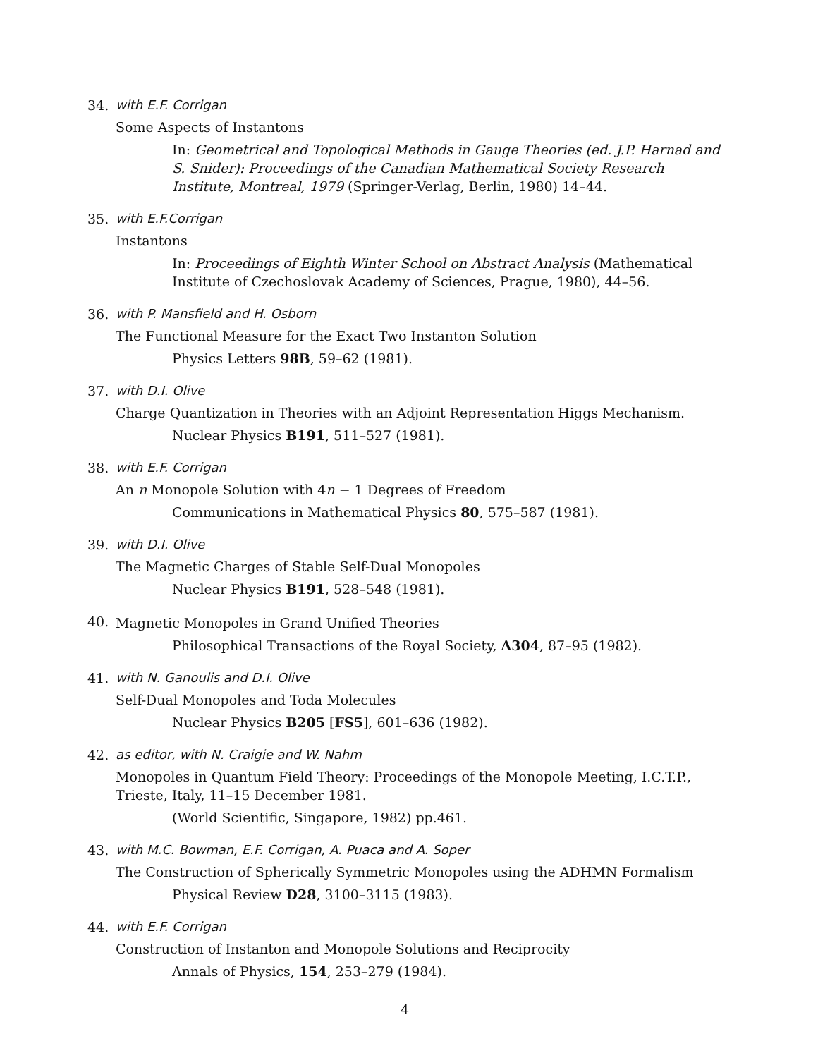34. with E.F. Corrigan
Some Aspects of Instantons
In: Geometrical and Topological Methods in Gauge Theories (ed. J.P. Harnad and S. Snider): Proceedings of the Canadian Mathematical Society Research Institute, Montreal, 1979 (Springer-Verlag, Berlin, 1980) 14–44.
35. with E.F.Corrigan
Instantons
In: Proceedings of Eighth Winter School on Abstract Analysis (Mathematical Institute of Czechoslovak Academy of Sciences, Prague, 1980), 44–56.
36. with P. Mansfield and H. Osborn
The Functional Measure for the Exact Two Instanton Solution
Physics Letters 98B, 59–62 (1981).
37. with D.I. Olive
Charge Quantization in Theories with an Adjoint Representation Higgs Mechanism.
Nuclear Physics B191, 511–527 (1981).
38. with E.F. Corrigan
An n Monopole Solution with 4n − 1 Degrees of Freedom
Communications in Mathematical Physics 80, 575–587 (1981).
39. with D.I. Olive
The Magnetic Charges of Stable Self-Dual Monopoles
Nuclear Physics B191, 528–548 (1981).
40.
Magnetic Monopoles in Grand Unified Theories
Philosophical Transactions of the Royal Society, A304, 87–95 (1982).
41. with N. Ganoulis and D.I. Olive
Self-Dual Monopoles and Toda Molecules
Nuclear Physics B205 [FS5], 601–636 (1982).
42. as editor, with N. Craigie and W. Nahm
Monopoles in Quantum Field Theory: Proceedings of the Monopole Meeting, I.C.T.P., Trieste, Italy, 11–15 December 1981.
(World Scientific, Singapore, 1982) pp.461.
43. with M.C. Bowman, E.F. Corrigan, A. Puaca and A. Soper
The Construction of Spherically Symmetric Monopoles using the ADHMN Formalism
Physical Review D28, 3100–3115 (1983).
44. with E.F. Corrigan
Construction of Instanton and Monopole Solutions and Reciprocity
Annals of Physics, 154, 253–279 (1984).
4